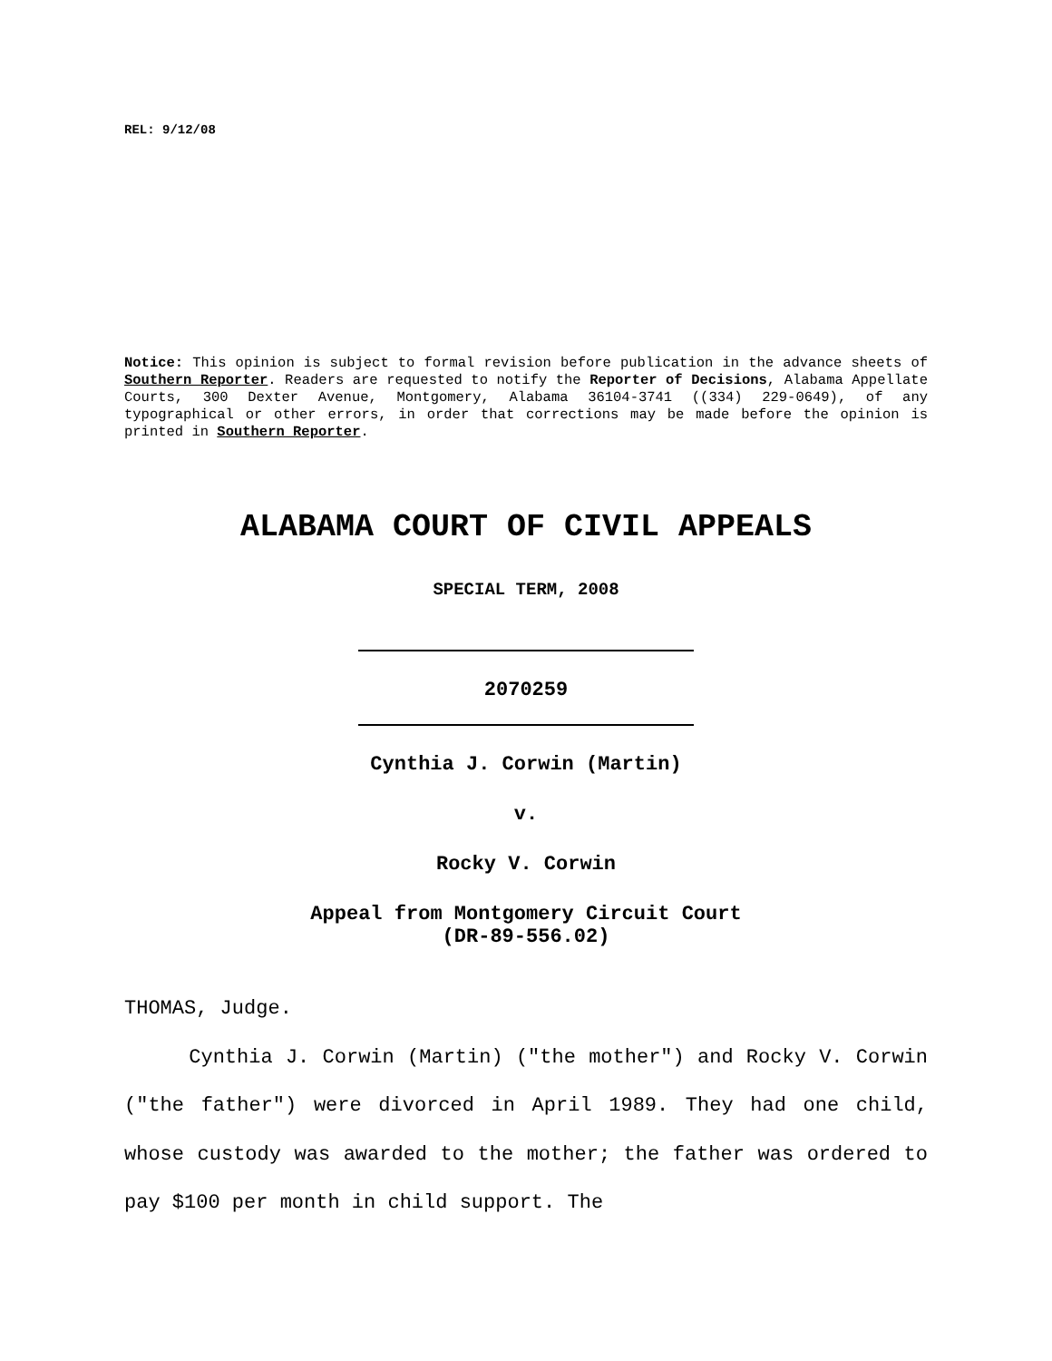REL: 9/12/08
Notice: This opinion is subject to formal revision before publication in the advance sheets of Southern Reporter. Readers are requested to notify the Reporter of Decisions, Alabama Appellate Courts, 300 Dexter Avenue, Montgomery, Alabama 36104-3741 ((334) 229-0649), of any typographical or other errors, in order that corrections may be made before the opinion is printed in Southern Reporter.
ALABAMA COURT OF CIVIL APPEALS
SPECIAL TERM, 2008
2070259
Cynthia J. Corwin (Martin)
v.
Rocky V. Corwin
Appeal from Montgomery Circuit Court
(DR-89-556.02)
THOMAS, Judge.
Cynthia J. Corwin (Martin) ("the mother") and Rocky V. Corwin ("the father") were divorced in April 1989. They had one child, whose custody was awarded to the mother; the father was ordered to pay $100 per month in child support. The